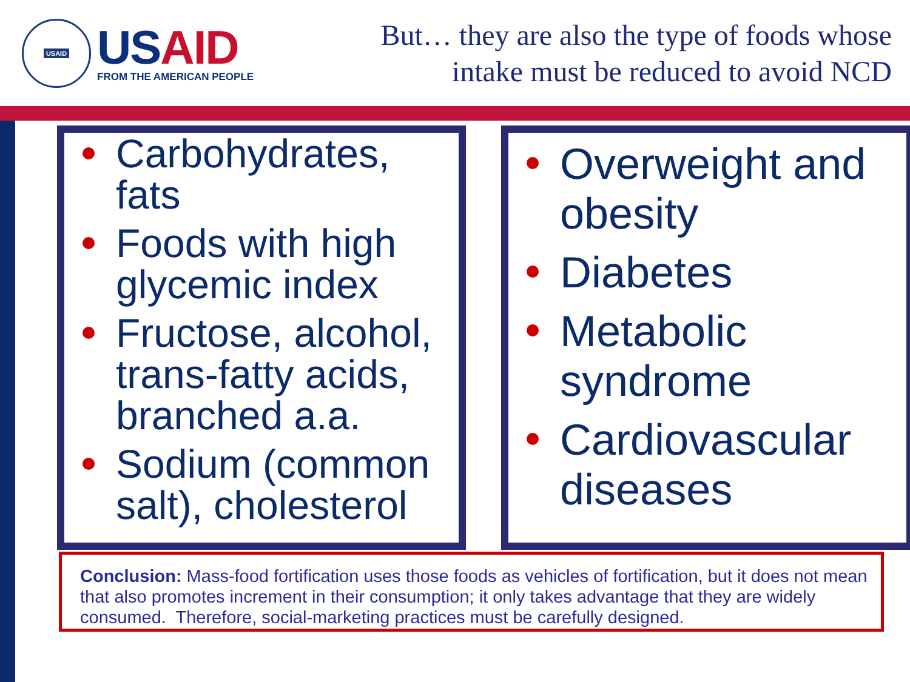USAID
USAID
FROM THE AMERICAN PEOPLE
But… they are also the type of foods whose
intake must be reduced to avoid NCD
Carbohydrates, fats
Foods with high glycemic index
Fructose, alcohol, trans-fatty acids, branched a.a.
Sodium (common salt), cholesterol
Overweight and obesity
Diabetes
Metabolic syndrome
Cardiovascular diseases
Conclusion: Mass-food fortification uses those foods as vehicles of fortification, but it does not mean that also promotes increment in their consumption; it only takes advantage that they are widely consumed. Therefore, social-marketing practices must be carefully designed.